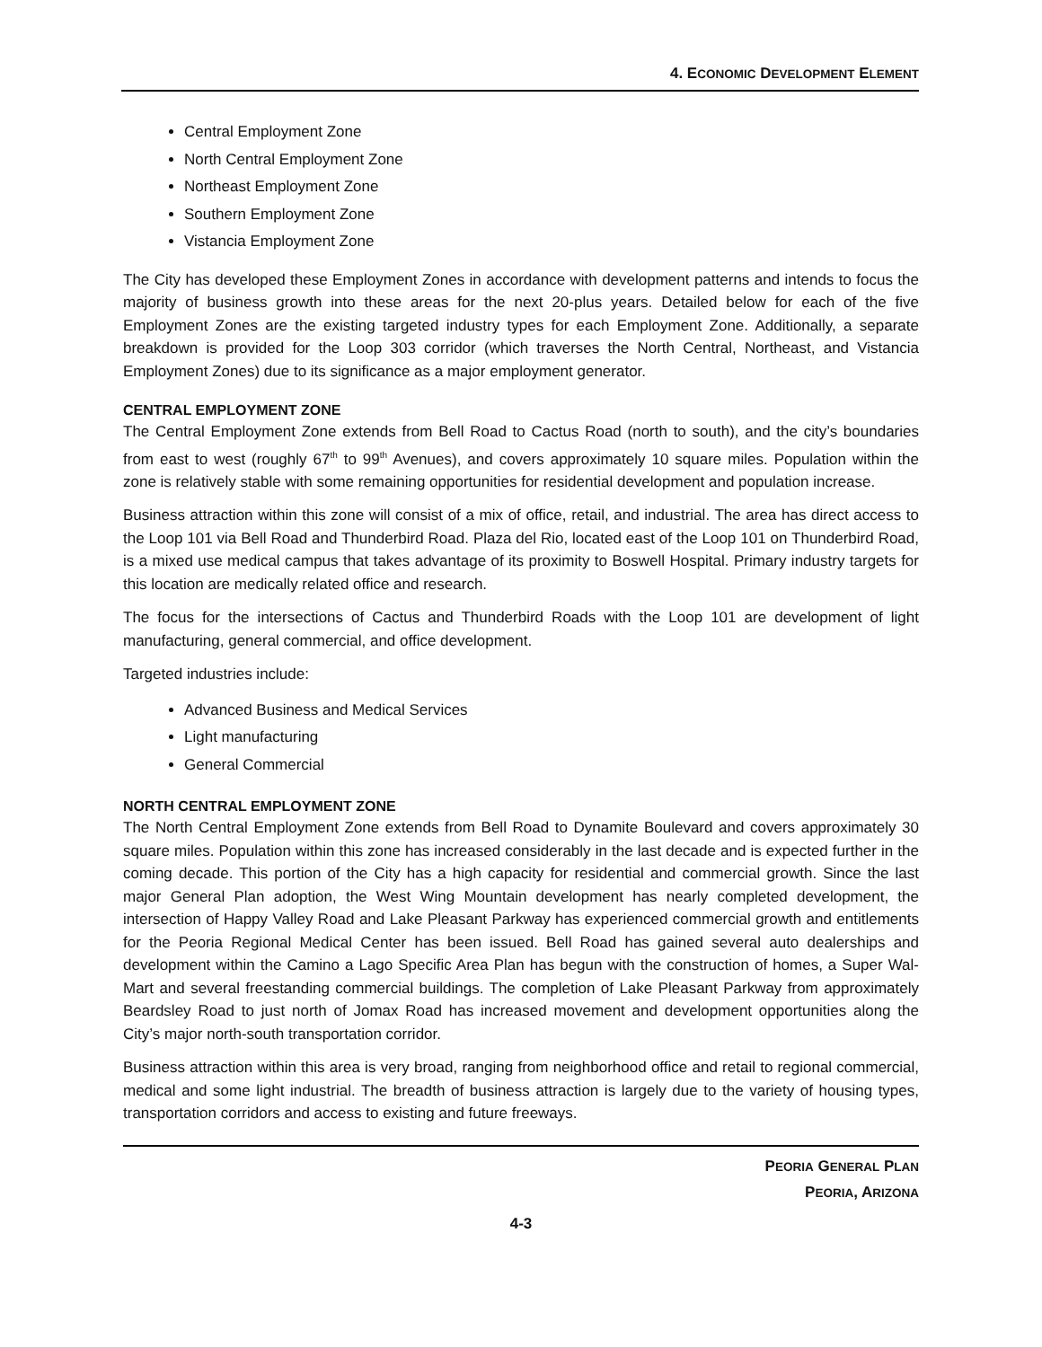4. ECONOMIC DEVELOPMENT ELEMENT
Central Employment Zone
North Central Employment Zone
Northeast Employment Zone
Southern Employment Zone
Vistancia Employment Zone
The City has developed these Employment Zones in accordance with development patterns and intends to focus the majority of business growth into these areas for the next 20-plus years. Detailed below for each of the five Employment Zones are the existing targeted industry types for each Employment Zone. Additionally, a separate breakdown is provided for the Loop 303 corridor (which traverses the North Central, Northeast, and Vistancia Employment Zones) due to its significance as a major employment generator.
CENTRAL EMPLOYMENT ZONE
The Central Employment Zone extends from Bell Road to Cactus Road (north to south), and the city’s boundaries from east to west (roughly 67<sup>th</sup> to 99<sup>th</sup> Avenues), and covers approximately 10 square miles. Population within the zone is relatively stable with some remaining opportunities for residential development and population increase.
Business attraction within this zone will consist of a mix of office, retail, and industrial. The area has direct access to the Loop 101 via Bell Road and Thunderbird Road. Plaza del Rio, located east of the Loop 101 on Thunderbird Road, is a mixed use medical campus that takes advantage of its proximity to Boswell Hospital. Primary industry targets for this location are medically related office and research.
The focus for the intersections of Cactus and Thunderbird Roads with the Loop 101 are development of light manufacturing, general commercial, and office development.
Targeted industries include:
Advanced Business and Medical Services
Light manufacturing
General Commercial
NORTH CENTRAL EMPLOYMENT ZONE
The North Central Employment Zone extends from Bell Road to Dynamite Boulevard and covers approximately 30 square miles. Population within this zone has increased considerably in the last decade and is expected further in the coming decade. This portion of the City has a high capacity for residential and commercial growth. Since the last major General Plan adoption, the West Wing Mountain development has nearly completed development, the intersection of Happy Valley Road and Lake Pleasant Parkway has experienced commercial growth and entitlements for the Peoria Regional Medical Center has been issued. Bell Road has gained several auto dealerships and development within the Camino a Lago Specific Area Plan has begun with the construction of homes, a Super Wal-Mart and several freestanding commercial buildings. The completion of Lake Pleasant Parkway from approximately Beardsley Road to just north of Jomax Road has increased movement and development opportunities along the City’s major north-south transportation corridor.
Business attraction within this area is very broad, ranging from neighborhood office and retail to regional commercial, medical and some light industrial. The breadth of business attraction is largely due to the variety of housing types, transportation corridors and access to existing and future freeways.
PEORIA GENERAL PLAN
PEORIA, ARIZONA
4-3